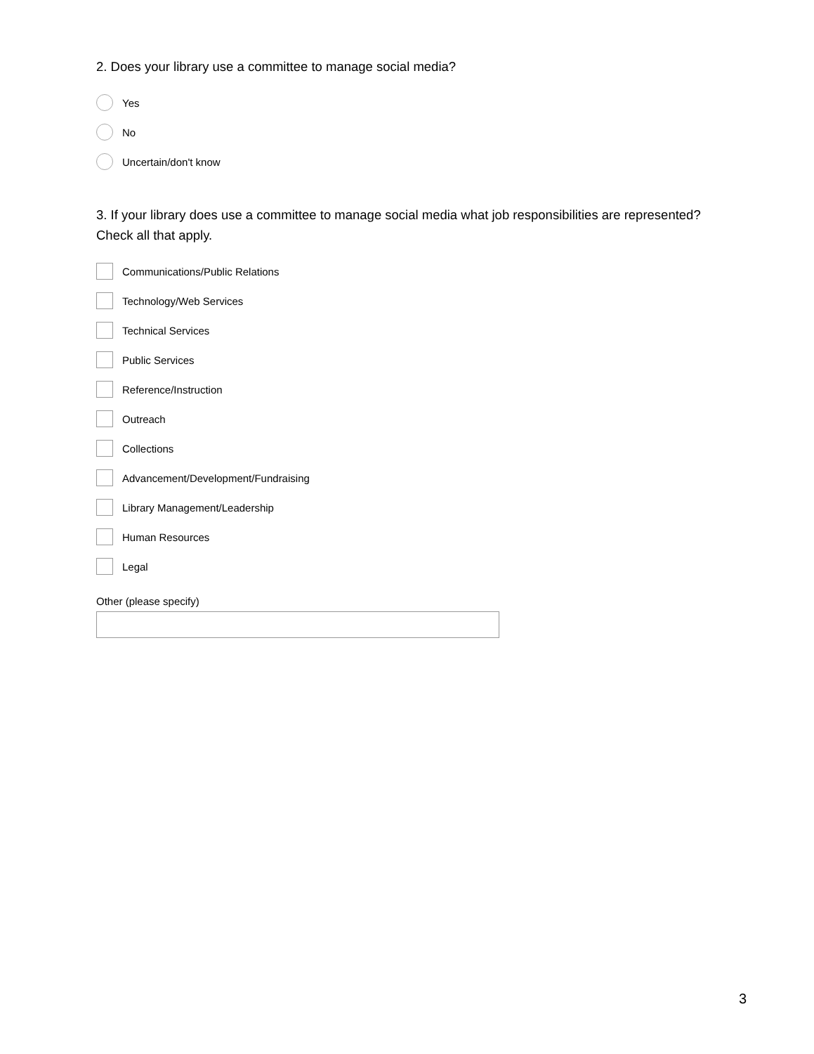2. Does your library use a committee to manage social media?
Yes
No
Uncertain/don't know
3. If your library does use a committee to manage social media what job responsibilities are represented? Check all that apply.
Communications/Public Relations
Technology/Web Services
Technical Services
Public Services
Reference/Instruction
Outreach
Collections
Advancement/Development/Fundraising
Library Management/Leadership
Human Resources
Legal
Other (please specify)
3